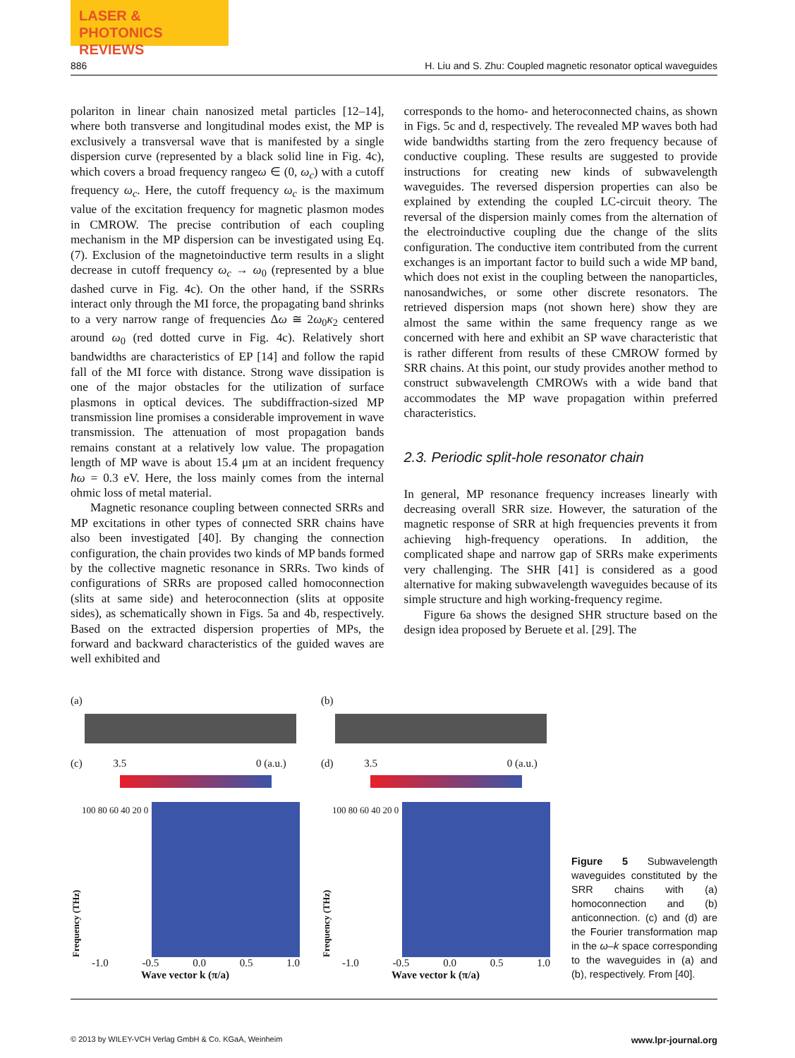LASER & PHOTONICS
REVIEWS
886 H. Liu and S. Zhu: Coupled magnetic resonator optical waveguides
polariton in linear chain nanosized metal particles [12–14], where both transverse and longitudinal modes exist, the MP is exclusively a transversal wave that is manifested by a single dispersion curve (represented by a black solid line in Fig. 4c), which covers a broad frequency rangeω ∈ (0, ω<sub>c</sub>) with a cutoff frequency ω<sub>c</sub>. Here, the cutoff frequency ω<sub>c</sub> is the maximum value of the excitation frequency for magnetic plasmon modes in CMROW. The precise contribution of each coupling mechanism in the MP dispersion can be investigated using Eq. (7). Exclusion of the magnetoinductive term results in a slight decrease in cutoff frequency ω<sub>c</sub> → ω<sub>0</sub> (represented by a blue dashed curve in Fig. 4c). On the other hand, if the SSRRs interact only through the MI force, the propagating band shrinks to a very narrow range of frequencies Δω ≅ 2ω<sub>0</sub>κ<sub>2</sub> centered around ω<sub>0</sub> (red dotted curve in Fig. 4c). Relatively short bandwidths are characteristics of EP [14] and follow the rapid fall of the MI force with distance. Strong wave dissipation is one of the major obstacles for the utilization of surface plasmons in optical devices. The subdiffraction-sized MP transmission line promises a considerable improvement in wave transmission. The attenuation of most propagation bands remains constant at a relatively low value. The propagation length of MP wave is about 15.4 μm at an incident frequency ħω = 0.3 eV. Here, the loss mainly comes from the internal ohmic loss of metal material.
Magnetic resonance coupling between connected SRRs and MP excitations in other types of connected SRR chains have also been investigated [40]. By changing the connection configuration, the chain provides two kinds of MP bands formed by the collective magnetic resonance in SRRs. Two kinds of configurations of SRRs are proposed called homoconnection (slits at same side) and heteroconnection (slits at opposite sides), as schematically shown in Figs. 5a and 4b, respectively. Based on the extracted dispersion properties of MPs, the forward and backward characteristics of the guided waves are well exhibited and
corresponds to the homo- and heteroconnected chains, as shown in Figs. 5c and d, respectively. The revealed MP waves both had wide bandwidths starting from the zero frequency because of conductive coupling. These results are suggested to provide instructions for creating new kinds of subwavelength waveguides. The reversed dispersion properties can also be explained by extending the coupled LC-circuit theory. The reversal of the dispersion mainly comes from the alternation of the electroinductive coupling due the change of the slits configuration. The conductive item contributed from the current exchanges is an important factor to build such a wide MP band, which does not exist in the coupling between the nanoparticles, nanosandwiches, or some other discrete resonators. The retrieved dispersion maps (not shown here) show they are almost the same within the same frequency range as we concerned with here and exhibit an SP wave characteristic that is rather different from results of these CMROW formed by SRR chains. At this point, our study provides another method to construct subwavelength CMROWs with a wide band that accommodates the MP wave propagation within preferred characteristics.
2.3. Periodic split-hole resonator chain
In general, MP resonance frequency increases linearly with decreasing overall SRR size. However, the saturation of the magnetic response of SRR at high frequencies prevents it from achieving high-frequency operations. In addition, the complicated shape and narrow gap of SRRs make experiments very challenging. The SHR [41] is considered as a good alternative for making subwavelength waveguides because of its simple structure and high working-frequency regime.
Figure 6a shows the designed SHR structure based on the design idea proposed by Beruete et al. [29]. The
(a)
(c) 3.5 0 (a.u.)
Frequency (THz)
100 80 60 40 20 0
-1.0 -0.5 0.0 0.5 1.0
Wave vector k (π/a)
(b)
(d) 3.5 0 (a.u.)
Frequency (THz)
100 80 60 40 20 0
-1.0 -0.5 0.0 0.5 1.0
Wave vector k (π/a)
Figure 5 Subwavelength waveguides constituted by the SRR chains with (a) homoconnection and (b) anticonnection. (c) and (d) are the Fourier transformation map in the ω–k space corresponding to the waveguides in (a) and (b), respectively. From [40].
© 2013 by WILEY-VCH Verlag GmbH & Co. KGaA, Weinheim www.lpr-journal.org